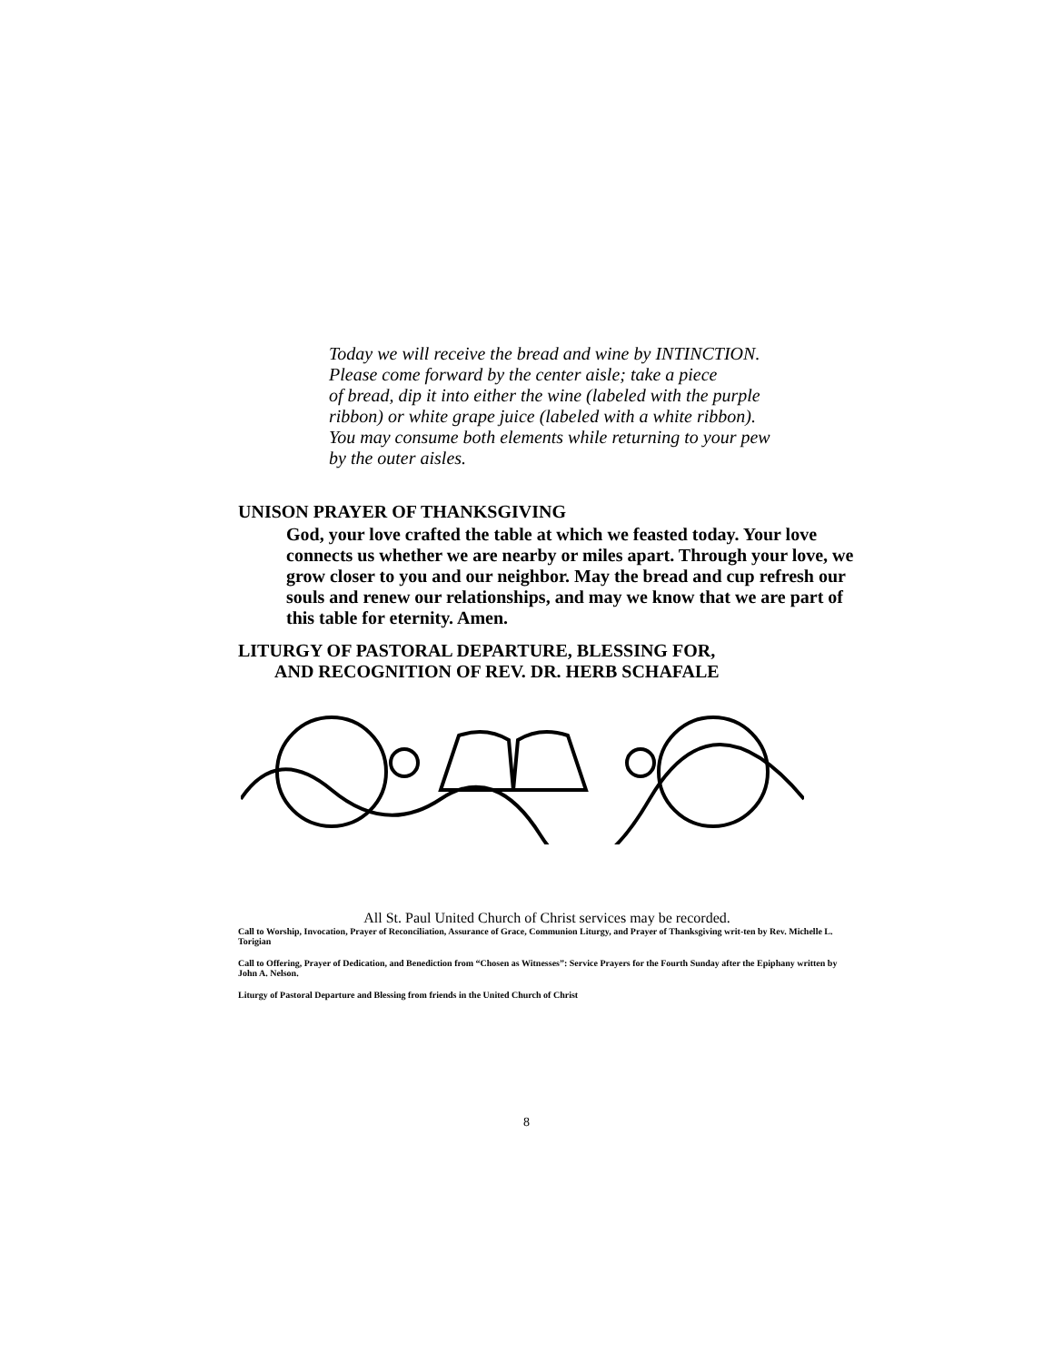Today we will receive the bread and wine by INTINCTION.
Please come forward by the center aisle; take a piece
of bread, dip it into either the wine (labeled with the purple
ribbon) or white grape juice (labeled with a white ribbon).
You may consume both elements while returning to your pew
by the outer aisles.
UNISON PRAYER OF THANKSGIVING
God, your love crafted the table at which we feasted today. Your love connects us whether we are nearby or miles apart. Through your love, we grow closer to you and our neighbor. May the bread and cup refresh our souls and renew our relationships, and may we know that we are part of this table for eternity. Amen.
LITURGY OF PASTORAL DEPARTURE, BLESSING FOR,
AND RECOGNITION OF REV. DR. HERB SCHAFALE
All St. Paul United Church of Christ services may be recorded.
Call to Worship, Invocation, Prayer of Reconciliation, Assurance of Grace, Communion Liturgy, and Prayer of Thanksgiving writ-ten by Rev. Michelle L. Torigian
Call to Offering, Prayer of Dedication, and Benediction from “Chosen as Witnesses”: Service Prayers for the Fourth Sunday after the Epiphany written by John A. Nelson.
Liturgy of Pastoral Departure and Blessing from friends in the United Church of Christ
8